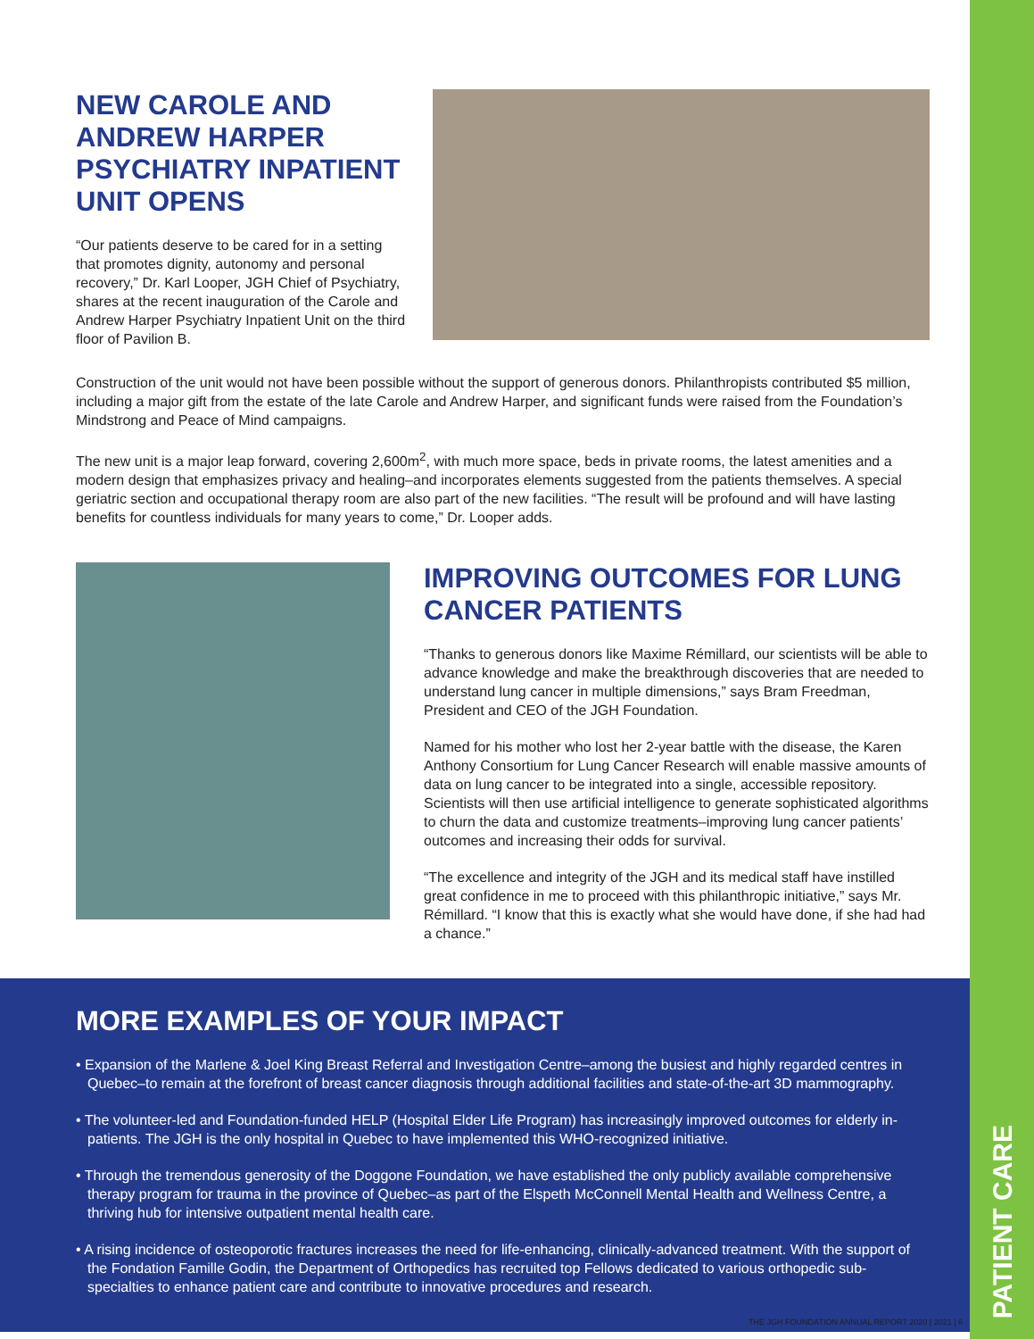PATIENT CARE
NEW CAROLE AND ANDREW HARPER PSYCHIATRY INPATIENT UNIT OPENS
“Our patients deserve to be cared for in a setting that promotes dignity, autonomy and personal recovery,” Dr. Karl Looper, JGH Chief of Psychiatry, shares at the recent inauguration of the Carole and Andrew Harper Psychiatry Inpatient Unit on the third floor of Pavilion B.
Construction of the unit would not have been possible without the support of generous donors. Philanthropists contributed $5 million, including a major gift from the estate of the late Carole and Andrew Harper, and significant funds were raised from the Foundation’s Mindstrong and Peace of Mind campaigns.
The new unit is a major leap forward, covering 2,600m<sup>2</sup>, with much more space, beds in private rooms, the latest amenities and a modern design that emphasizes privacy and healing–and incorporates elements suggested from the patients themselves. A special geriatric section and occupational therapy room are also part of the new facilities. “The result will be profound and will have lasting benefits for countless individuals for many years to come,” Dr. Looper adds.
IMPROVING OUTCOMES FOR LUNG CANCER PATIENTS
“Thanks to generous donors like Maxime Rémillard, our scientists will be able to advance knowledge and make the breakthrough discoveries that are needed to understand lung cancer in multiple dimensions,” says Bram Freedman, President and CEO of the JGH Foundation.
Named for his mother who lost her 2-year battle with the disease, the Karen Anthony Consortium for Lung Cancer Research will enable massive amounts of data on lung cancer to be integrated into a single, accessible repository. Scientists will then use artificial intelligence to generate sophisticated algorithms to churn the data and customize treatments–improving lung cancer patients’ outcomes and increasing their odds for survival.
“The excellence and integrity of the JGH and its medical staff have instilled great confidence in me to proceed with this philanthropic initiative,” says Mr. Rémillard. “I know that this is exactly what she would have done, if she had had a chance.”
MORE EXAMPLES OF YOUR IMPACT
• Expansion of the Marlene & Joel King Breast Referral and Investigation Centre–among the busiest and highly regarded centres in Quebec–to remain at the forefront of breast cancer diagnosis through additional facilities and state-of-the-art 3D mammography.
• The volunteer-led and Foundation-funded HELP (Hospital Elder Life Program) has increasingly improved outcomes for elderly in-patients. The JGH is the only hospital in Quebec to have implemented this WHO-recognized initiative.
• Through the tremendous generosity of the Doggone Foundation, we have established the only publicly available comprehensive therapy program for trauma in the province of Quebec–as part of the Elspeth McConnell Mental Health and Wellness Centre, a thriving hub for intensive outpatient mental health care.
• A rising incidence of osteoporotic fractures increases the need for life-enhancing, clinically-advanced treatment. With the support of the Fondation Famille Godin, the Department of Orthopedics has recruited top Fellows dedicated to various orthopedic sub-specialties to enhance patient care and contribute to innovative procedures and research.
THE JGH FOUNDATION ANNUAL REPORT 2020 | 2021 | 6